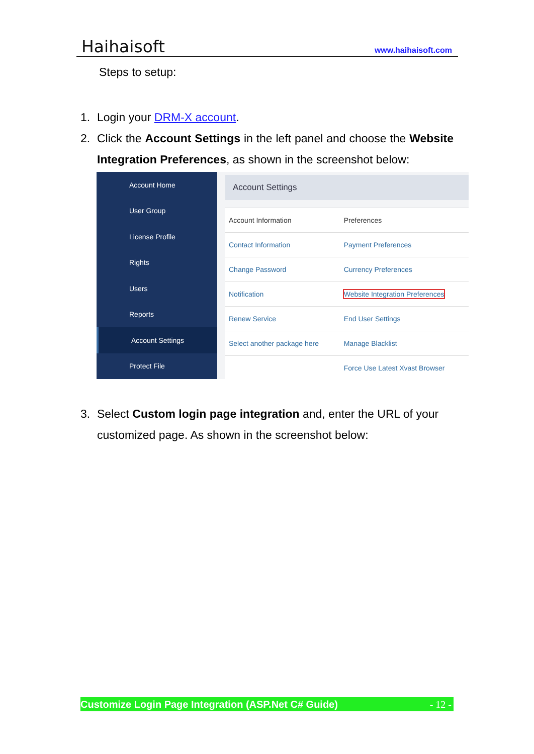Haihaisoft www.haihaisoft.com
Steps to setup:
1. Login your DRM-X account.
2. Click the Account Settings in the left panel and choose the Website Integration Preferences, as shown in the screenshot below:
Account Home
User Group
License Profile
Rights
Users
Reports
Account Settings
Protect File
Account Settings
| Account Information | Preferences |
| Contact Information | Payment Preferences |
| Change Password | Currency Preferences |
| Notification | Website Integration Preferences |
| Renew Service | End User Settings |
| Select another package here | Manage Blacklist |
| | Force Use Latest Xvast Browser |
3. Select Custom login page integration and, enter the URL of your customized page. As shown in the screenshot below:
Customize Login Page Integration (ASP.Net C# Guide) - 12 -